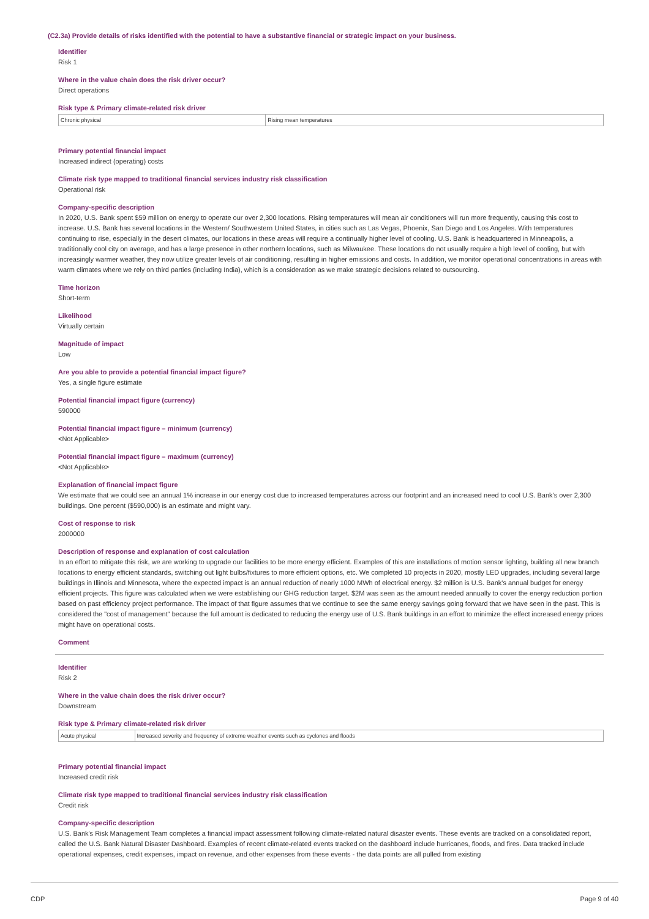(C2.3a) Provide details of risks identified with the potential to have a substantive financial or strategic impact on your business.
Identifier
Risk 1
Where in the value chain does the risk driver occur?
Direct operations
Risk type & Primary climate-related risk driver
| Chronic physical | Rising mean temperatures |
Primary potential financial impact
Increased indirect (operating) costs
Climate risk type mapped to traditional financial services industry risk classification
Operational risk
Company-specific description
In 2020, U.S. Bank spent $59 million on energy to operate our over 2,300 locations. Rising temperatures will mean air conditioners will run more frequently, causing this cost to increase. U.S. Bank has several locations in the Western/ Southwestern United States, in cities such as Las Vegas, Phoenix, San Diego and Los Angeles. With temperatures continuing to rise, especially in the desert climates, our locations in these areas will require a continually higher level of cooling. U.S. Bank is headquartered in Minneapolis, a traditionally cool city on average, and has a large presence in other northern locations, such as Milwaukee. These locations do not usually require a high level of cooling, but with increasingly warmer weather, they now utilize greater levels of air conditioning, resulting in higher emissions and costs. In addition, we monitor operational concentrations in areas with warm climates where we rely on third parties (including India), which is a consideration as we make strategic decisions related to outsourcing.
Time horizon
Short-term
Likelihood
Virtually certain
Magnitude of impact
Low
Are you able to provide a potential financial impact figure?
Yes, a single figure estimate
Potential financial impact figure (currency)
590000
Potential financial impact figure – minimum (currency)
<Not Applicable>
Potential financial impact figure – maximum (currency)
<Not Applicable>
Explanation of financial impact figure
We estimate that we could see an annual 1% increase in our energy cost due to increased temperatures across our footprint and an increased need to cool U.S. Bank's over 2,300 buildings. One percent ($590,000) is an estimate and might vary.
Cost of response to risk
2000000
Description of response and explanation of cost calculation
In an effort to mitigate this risk, we are working to upgrade our facilities to be more energy efficient. Examples of this are installations of motion sensor lighting, building all new branch locations to energy efficient standards, switching out light bulbs/fixtures to more efficient options, etc. We completed 10 projects in 2020, mostly LED upgrades, including several large buildings in Illinois and Minnesota, where the expected impact is an annual reduction of nearly 1000 MWh of electrical energy. $2 million is U.S. Bank's annual budget for energy efficient projects. This figure was calculated when we were establishing our GHG reduction target. $2M was seen as the amount needed annually to cover the energy reduction portion based on past efficiency project performance. The impact of that figure assumes that we continue to see the same energy savings going forward that we have seen in the past. This is considered the "cost of management" because the full amount is dedicated to reducing the energy use of U.S. Bank buildings in an effort to minimize the effect increased energy prices might have on operational costs.
Comment
Identifier
Risk 2
Where in the value chain does the risk driver occur?
Downstream
Risk type & Primary climate-related risk driver
| Acute physical | Increased severity and frequency of extreme weather events such as cyclones and floods |
Primary potential financial impact
Increased credit risk
Climate risk type mapped to traditional financial services industry risk classification
Credit risk
Company-specific description
U.S. Bank's Risk Management Team completes a financial impact assessment following climate-related natural disaster events. These events are tracked on a consolidated report, called the U.S. Bank Natural Disaster Dashboard. Examples of recent climate-related events tracked on the dashboard include hurricanes, floods, and fires. Data tracked include operational expenses, credit expenses, impact on revenue, and other expenses from these events - the data points are all pulled from existing
CDP Page 9 of 40